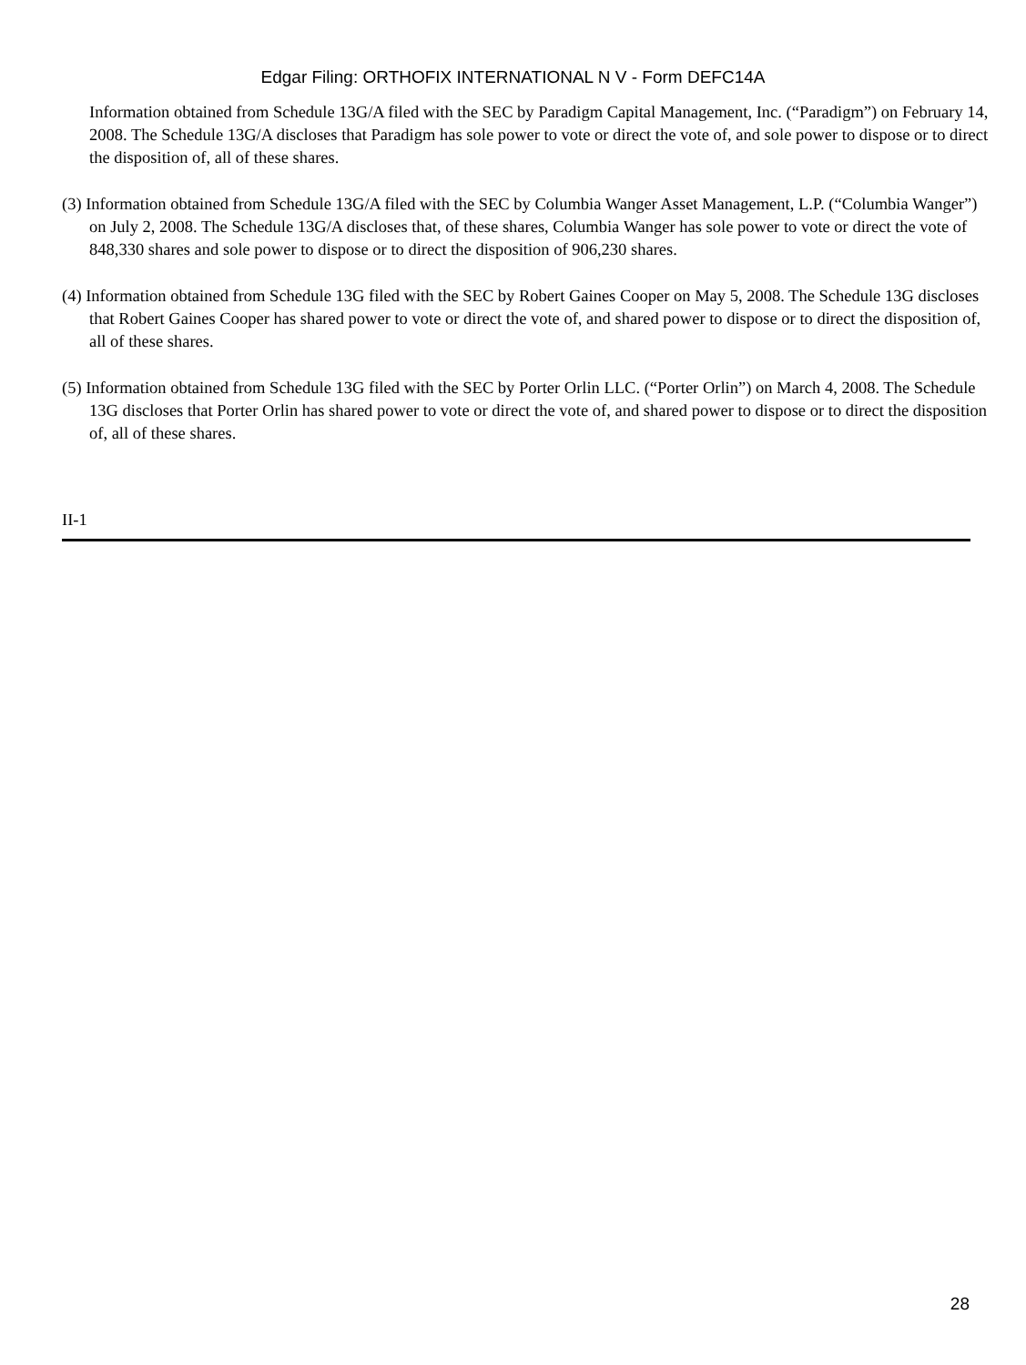Edgar Filing: ORTHOFIX INTERNATIONAL N V - Form DEFC14A
Information obtained from Schedule 13G/A filed with the SEC by Paradigm Capital Management, Inc. (“Paradigm”) on February 14, 2008. The Schedule 13G/A discloses that Paradigm has sole power to vote or direct the vote of, and sole power to dispose or to direct the disposition of, all of these shares.
(3) Information obtained from Schedule 13G/A filed with the SEC by Columbia Wanger Asset Management, L.P. (“Columbia Wanger”) on July 2, 2008. The Schedule 13G/A discloses that, of these shares, Columbia Wanger has sole power to vote or direct the vote of 848,330 shares and sole power to dispose or to direct the disposition of 906,230 shares.
(4) Information obtained from Schedule 13G filed with the SEC by Robert Gaines Cooper on May 5, 2008. The Schedule 13G discloses that Robert Gaines Cooper has shared power to vote or direct the vote of, and shared power to dispose or to direct the disposition of, all of these shares.
(5) Information obtained from Schedule 13G filed with the SEC by Porter Orlin LLC. (“Porter Orlin”) on March 4, 2008. The Schedule 13G discloses that Porter Orlin has shared power to vote or direct the vote of, and shared power to dispose or to direct the disposition of, all of these shares.
II-1
28